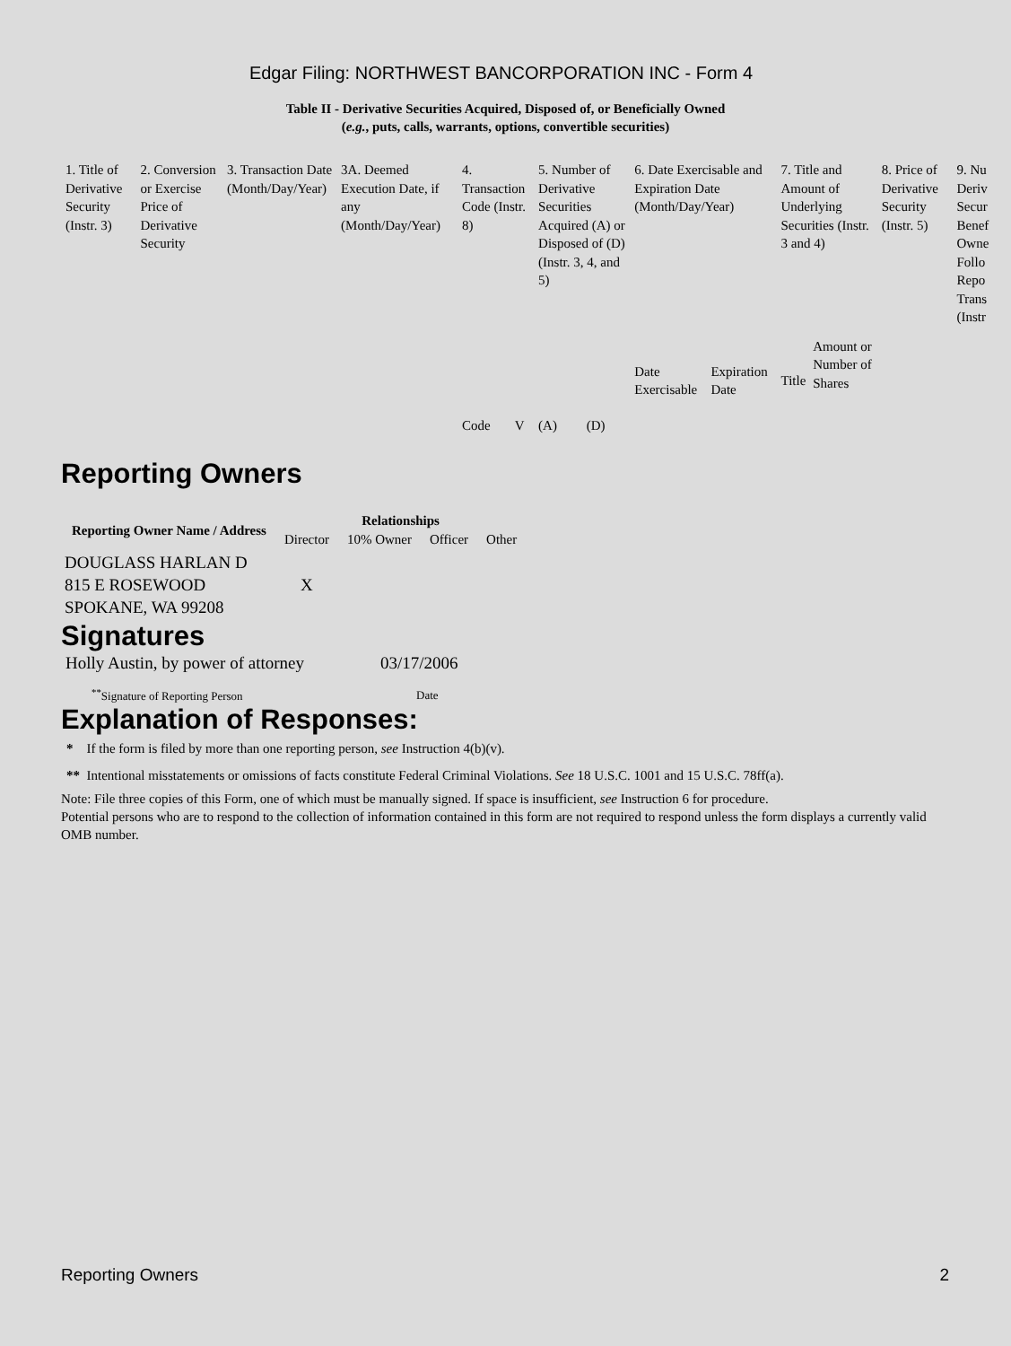Edgar Filing: NORTHWEST BANCORPORATION INC - Form 4
Table II - Derivative Securities Acquired, Disposed of, or Beneficially Owned
(e.g., puts, calls, warrants, options, convertible securities)
| 1. Title of Derivative Security (Instr. 3) | 2. Conversion or Exercise Price of Derivative Security | 3. Transaction Date (Month/Day/Year) | 3A. Deemed Execution Date, if any (Month/Day/Year) | 4. Transaction Code (Instr. 8) | | 5. Number of Derivative Securities Acquired (A) or Disposed of (D) (Instr. 3, 4, and 5) | | 6. Date Exercisable and Expiration Date (Month/Day/Year) | | 7. Title and Amount of Underlying Securities (Instr. 3 and 4) | | 8. Price of Derivative Security (Instr. 5) | 9. Nu Deriv Secur Benef Owne Follo Repo Trans (Instr |
| | | | | Code | V | (A) | (D) | Date Exercisable | Expiration Date | Title | Amount or Number of Shares | | |
Reporting Owners
| Reporting Owner Name / Address | Relationships | | | |
| --- | --- | --- | --- | --- |
| | Director | 10% Owner | Officer | Other |
| DOUGLASS HARLAN D 815 E ROSEWOOD SPOKANE, WA 99208 | X | | | |
Signatures
| Holly Austin, by power of attorney | 03/17/2006 |
| <sup>**</sup> Signature of Reporting Person | Date |
Explanation of Responses:
* If the form is filed by more than one reporting person, see Instruction 4(b)(v).
** Intentional misstatements or omissions of facts constitute Federal Criminal Violations. See 18 U.S.C. 1001 and 15 U.S.C. 78ff(a).
Note: File three copies of this Form, one of which must be manually signed. If space is insufficient, see Instruction 6 for procedure.
Potential persons who are to respond to the collection of information contained in this form are not required to respond unless the form displays a currently valid OMB number.
Reporting Owners 2